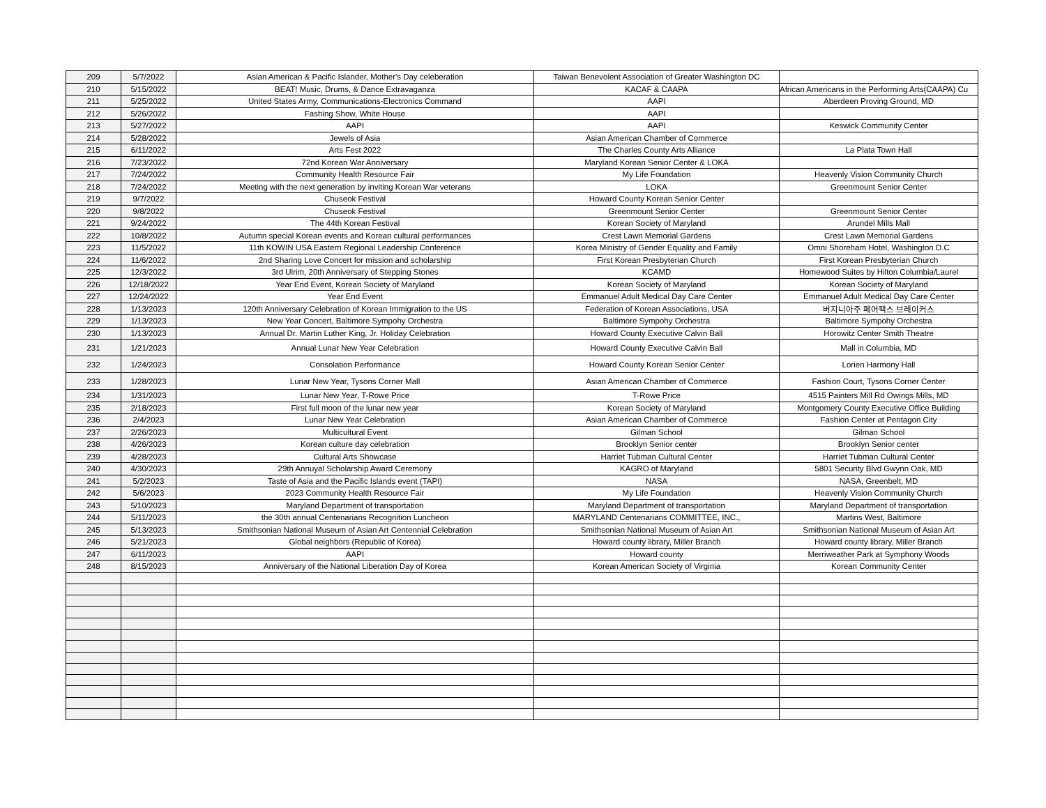| 209 | 5/7/2022 | Asian American & Pacific Islander, Mother's Day celeberation | Taiwan Benevolent Association of Greater Washington DC | |
| 210 | 5/15/2022 | BEAT! Music, Drums, & Dance Extravaganza | KACAF & CAAPA | African Americans in the Performing Arts(CAAPA) Cu |
| 211 | 5/25/2022 | United States Army, Communications-Electronics Command | AAPI | Aberdeen Proving Ground, MD |
| 212 | 5/26/2022 | Fashing Show, White House | AAPI | |
| 213 | 5/27/2022 | AAPI | AAPI | Keswick Community Center |
| 214 | 5/28/2022 | Jewels of Asia | Asian American Chamber of Commerce | |
| 215 | 6/11/2022 | Arts Fest 2022 | The Charles County Arts Alliance | La Plata Town Hall |
| 216 | 7/23/2022 | 72nd Korean War Anniversary | Maryland Korean Senior Center & LOKA | |
| 217 | 7/24/2022 | Community Health Resource Fair | My Life Foundation | Heavenly Vision Community Church |
| 218 | 7/24/2022 | Meeting with the next generation by inviting Korean War veterans | LOKA | Greenmount Senior Center |
| 219 | 9/7/2022 | Chuseok Festival | Howard County Korean Senior Center | |
| 220 | 9/8/2022 | Chuseok Festival | Greenmount Senior Center | Greenmount Senior Center |
| 221 | 9/24/2022 | The 44th Korean Festival | Korean Society of Maryland | Arundel Mills Mall |
| 222 | 10/8/2022 | Autumn special Korean events and Korean cultural performances | Crest Lawn Memorial Gardens | Crest Lawn Memorial Gardens |
| 223 | 11/5/2022 | 11th KOWIN USA Eastern Regional Leadership Conference | Korea Ministry of Gender Equality and Family | Omni Shoreham Hotel, Washington D.C |
| 224 | 11/6/2022 | 2nd Sharing Love Concert for mission and scholarship | First Korean Presbyterian Church | First Korean Presbyterian Church |
| 225 | 12/3/2022 | 3rd Ulrim, 20th Anniversary of Stepping Stones | KCAMD | Homewood Suites by Hilton Columbia/Laurel |
| 226 | 12/18/2022 | Year End Event, Korean Society of Maryland | Korean Society of Maryland | Korean Society of Maryland |
| 227 | 12/24/2022 | Year End Event | Emmanuel Adult Medical Day Care Center | Emmanuel Adult Medical Day Care Center |
| 228 | 1/13/2023 | 120th Anniversary Celebration of Korean Immigration to the US | Federation of Korean Associations, USA | 버지니아주 페어팩스 브레이커스 |
| 229 | 1/13/2023 | New Year Concert, Baltimore Sympohy Orchestra | Baltimore Sympohy Orchestra | Baltimore Sympohy Orchestra |
| 230 | 1/13/2023 | Annual Dr. Martin Luther King, Jr. Holiday Celebration | Howard County Executive Calvin Ball | Horowitz Center Smith Theatre |
| 231 | 1/21/2023 | Annual Lunar New Year Celebration | Howard County Executive Calvin Ball | Mall in Columbia, MD |
| 232 | 1/24/2023 | Consolation Performance | Howard County Korean Senior Center | Lorien Harmony Hall |
| 233 | 1/28/2023 | Lunar New Year, Tysons Corner Mall | Asian American Chamber of Commerce | Fashion Court, Tysons Corner Center |
| 234 | 1/31/2023 | Lunar New Year, T-Rowe Price | T-Rowe Price | 4515 Painters Mill Rd Owings Mills, MD |
| 235 | 2/18/2023 | First full moon of the lunar new year | Korean Society of Maryland | Montgomery County Executive Office Building |
| 236 | 2/4/2023 | Lunar New Year Celebration | Asian American Chamber of Commerce | Fashion Center at Pentagon City |
| 237 | 2/26/2023 | Multicultural Event | Gilman School | Gilman School |
| 238 | 4/26/2023 | Korean culture day celebration | Brooklyn Senior center | Brooklyn Senior center |
| 239 | 4/28/2023 | Cultural Arts Showcase | Harriet Tubman Cultural Center | Harriet Tubman Cultural Center |
| 240 | 4/30/2023 | 29th Annuyal Scholarship Award Ceremony | KAGRO of Maryland | 5801 Security Blvd Gwynn Oak, MD |
| 241 | 5/2/2023 | Taste of Asia and the Pacific Islands event (TAPI) | NASA | NASA, Greenbelt, MD |
| 242 | 5/6/2023 | 2023 Community Health Resource Fair | My Life Foundation | Heavenly Vision Community Church |
| 243 | 5/10/2023 | Maryland Department of transportation | Maryland Department of transportation | Maryland Department of transportation |
| 244 | 5/11/2023 | the 30th annual Centenarians Recognition Luncheon | MARYLAND Centenarians COMMITTEE, INC., | Martins West, Baltimore |
| 245 | 5/13/2023 | Smithsonian National Museum of Asian Art Centennial Celebration | Smithsonian National Museum of Asian Art | Smithsonian National Museum of Asian Art |
| 246 | 5/21/2023 | Global neighbors (Republic of Korea) | Howard county library, Miller Branch | Howard county library, Miller Branch |
| 247 | 6/11/2023 | AAPI | Howard county | Merriweather Park at Symphony Woods |
| 248 | 8/15/2023 | Anniversary of the National Liberation Day of Korea | Korean American Society of Virginia | Korean Community Center |